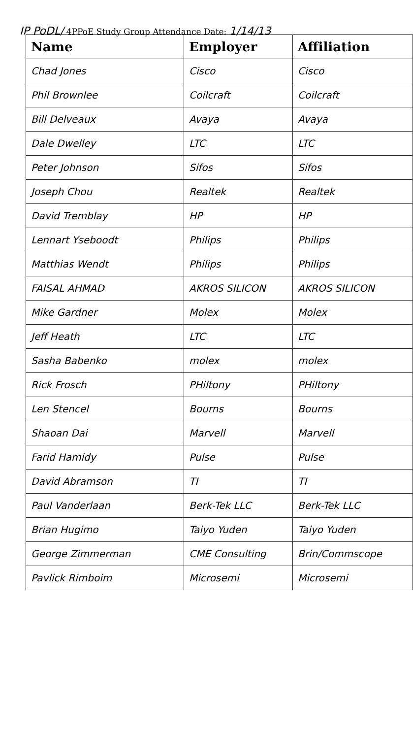IP PoDL/ 4PPoE Study Group Attendance Date: 1/14/13
| Name | Employer | Affiliation |
| --- | --- | --- |
| Chad Jones | Cisco | Cisco |
| Phil Brownlee | Coilcraft | Coilcraft |
| Bill Delveaux | Avaya | Avaya |
| Dale Dwelley | LTC | LTC |
| Peter Johnson | Sifos | Sifos |
| Joseph Chou | Realtek | Realtek |
| David Tremblay | HP | HP |
| Lennart Yseboodt | Philips | Philips |
| Matthias Wendt | Philips | Philips |
| FAISAL AHMAD | AKROS SILICON | AKROS SILICON |
| Mike Gardner | Molex | Molex |
| Jeff Heath | LTC | LTC |
| Sasha Babenko | molex | molex |
| Rick Frosch | PHiltony | PHiltony |
| Len Stencel | Bourns | Bourns |
| Shaoan Dai | Marvell | Marvell |
| Farid Hamidy | Pulse | Pulse |
| David Abramson | TI | TI |
| Paul Vanderlaan | Berk-Tek LLC | Berk-Tek LLC |
| Brian Hugimo | Taiyo Yuden | Taiyo Yuden |
| George Zimmerman | CME Consulting | Brin/Commscope |
| Pavlick Rimboim | Microsemi | Microsemi |